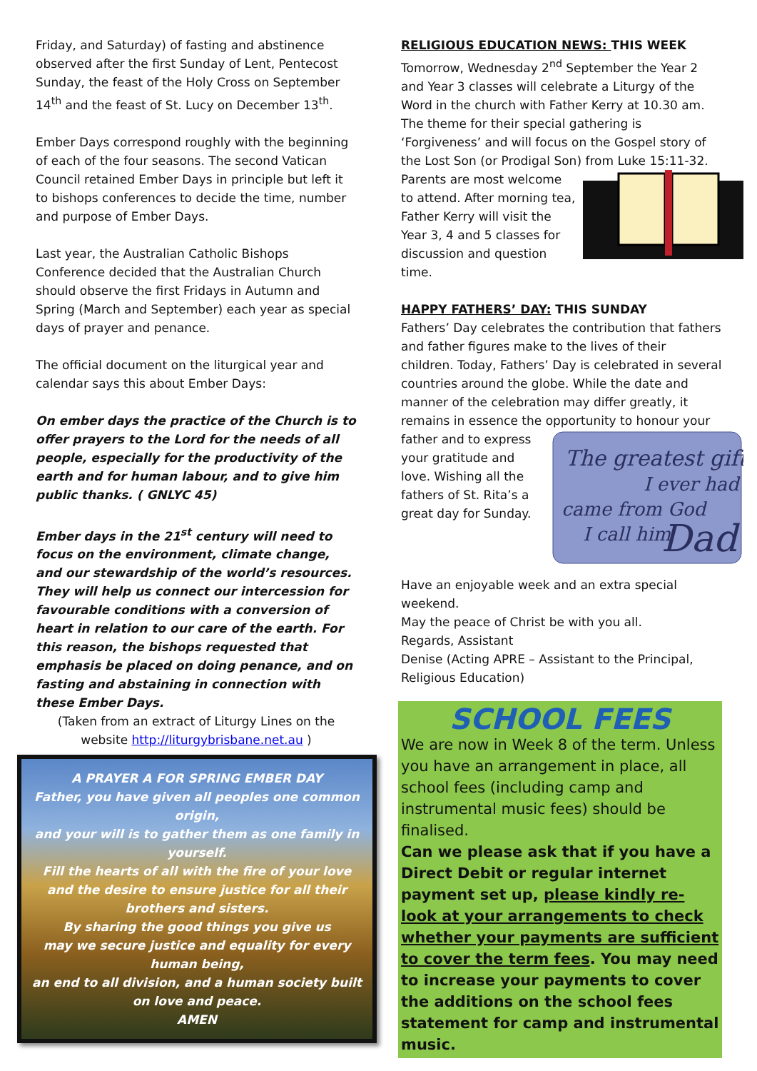Friday, and Saturday) of fasting and abstinence observed after the first Sunday of Lent, Pentecost Sunday, the feast of the Holy Cross on September 14<sup>th</sup> and the feast of St. Lucy on December 13<sup>th</sup>.
Ember Days correspond roughly with the beginning of each of the four seasons. The second Vatican Council retained Ember Days in principle but left it to bishops conferences to decide the time, number and purpose of Ember Days.
Last year, the Australian Catholic Bishops Conference decided that the Australian Church should observe the first Fridays in Autumn and Spring (March and September) each year as special days of prayer and penance.
The official document on the liturgical year and calendar says this about Ember Days:
On ember days the practice of the Church is to offer prayers to the Lord for the needs of all people, especially for the productivity of the earth and for human labour, and to give him public thanks. ( GNLYC 45)
Ember days in the 21<sup>st</sup> century will need to focus on the environment, climate change, and our stewardship of the world’s resources. They will help us connect our intercession for favourable conditions with a conversion of heart in relation to our care of the earth. For this reason, the bishops requested that emphasis be placed on doing penance, and on fasting and abstaining in connection with these Ember Days.
(Taken from an extract of Liturgy Lines on the website http://liturgybrisbane.net.au )
A PRAYER A FOR SPRING EMBER DAY
Father, you have given all peoples one common origin,
and your will is to gather them as one family in yourself.
Fill the hearts of all with the fire of your love
and the desire to ensure justice for all their brothers and sisters.
By sharing the good things you give us
may we secure justice and equality for every human being,
an end to all division, and a human society built on love and peace.
AMEN
RELIGIOUS EDUCATION NEWS: THIS WEEK
Tomorrow, Wednesday 2<sup>nd</sup> September the Year 2 and Year 3 classes will celebrate a Liturgy of the Word in the church with Father Kerry at 10.30 am. The theme for their special gathering is ‘Forgiveness’ and will focus on the Gospel story of the Lost Son (or Prodigal Son) from Luke 15:11-32. Parents are most welcome to attend. After morning tea, Father Kerry will visit the Year 3, 4 and 5 classes for discussion and question time.
HAPPY FATHERS’ DAY: THIS SUNDAY
Fathers’ Day celebrates the contribution that fathers and father figures make to the lives of their children. Today, Fathers’ Day is celebrated in several countries around the globe. While the date and manner of the celebration may differ greatly, it remains in essence the opportunity to honour your father and to
The greatest gift
I ever had
came from God
I call him
Dad
express your gratitude and love. Wishing all the fathers of St. Rita’s a great day for Sunday.
Have an enjoyable week and an extra special weekend.
May the peace of Christ be with you all.
Regards, Assistant
Denise (Acting APRE – Assistant to the Principal, Religious Education)
SCHOOL FEES
We are now in Week 8 of the term. Unless you have an arrangement in place, all school fees (including camp and instrumental music fees) should be finalised.
Can we please ask that if you have a Direct Debit or regular internet payment set up, please kindly re-look at your arrangements to check whether your payments are sufficient to cover the term fees. You may need to increase your payments to cover the additions on the school fees statement for camp and instrumental music.